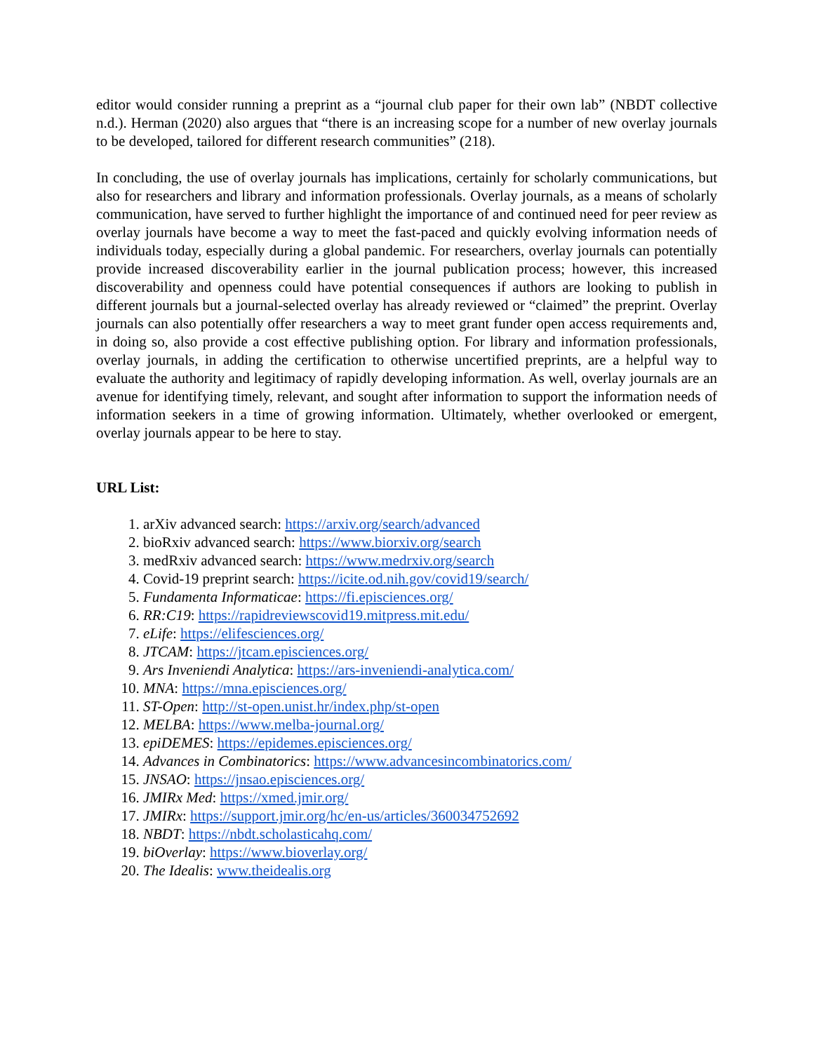editor would consider running a preprint as a “journal club paper for their own lab” (NBDT collective n.d.). Herman (2020) also argues that “there is an increasing scope for a number of new overlay journals to be developed, tailored for different research communities” (218).
In concluding, the use of overlay journals has implications, certainly for scholarly communications, but also for researchers and library and information professionals. Overlay journals, as a means of scholarly communication, have served to further highlight the importance of and continued need for peer review as overlay journals have become a way to meet the fast-paced and quickly evolving information needs of individuals today, especially during a global pandemic. For researchers, overlay journals can potentially provide increased discoverability earlier in the journal publication process; however, this increased discoverability and openness could have potential consequences if authors are looking to publish in different journals but a journal-selected overlay has already reviewed or “claimed” the preprint. Overlay journals can also potentially offer researchers a way to meet grant funder open access requirements and, in doing so, also provide a cost effective publishing option. For library and information professionals, overlay journals, in adding the certification to otherwise uncertified preprints, are a helpful way to evaluate the authority and legitimacy of rapidly developing information. As well, overlay journals are an avenue for identifying timely, relevant, and sought after information to support the information needs of information seekers in a time of growing information. Ultimately, whether overlooked or emergent, overlay journals appear to be here to stay.
URL List:
1. arXiv advanced search: https://arxiv.org/search/advanced
2. bioRxiv advanced search: https://www.biorxiv.org/search
3. medRxiv advanced search: https://www.medrxiv.org/search
4. Covid-19 preprint search: https://icite.od.nih.gov/covid19/search/
5. Fundamenta Informaticae: https://fi.episciences.org/
6. RR:C19: https://rapidreviewscovid19.mitpress.mit.edu/
7. eLife: https://elifesciences.org/
8. JTCAM: https://jtcam.episciences.org/
9. Ars Inveniendi Analytica: https://ars-inveniendi-analytica.com/
10. MNA: https://mna.episciences.org/
11. ST-Open: http://st-open.unist.hr/index.php/st-open
12. MELBA: https://www.melba-journal.org/
13. epiDEMES: https://epidemes.episciences.org/
14. Advances in Combinatorics: https://www.advancesincombinatorics.com/
15. JNSAO: https://jnsao.episciences.org/
16. JMIRx Med: https://xmed.jmir.org/
17. JMIRx: https://support.jmir.org/hc/en-us/articles/360034752692
18. NBDT: https://nbdt.scholasticahq.com/
19. biOverlay: https://www.bioverlay.org/
20. The Idealis: www.theidealis.org